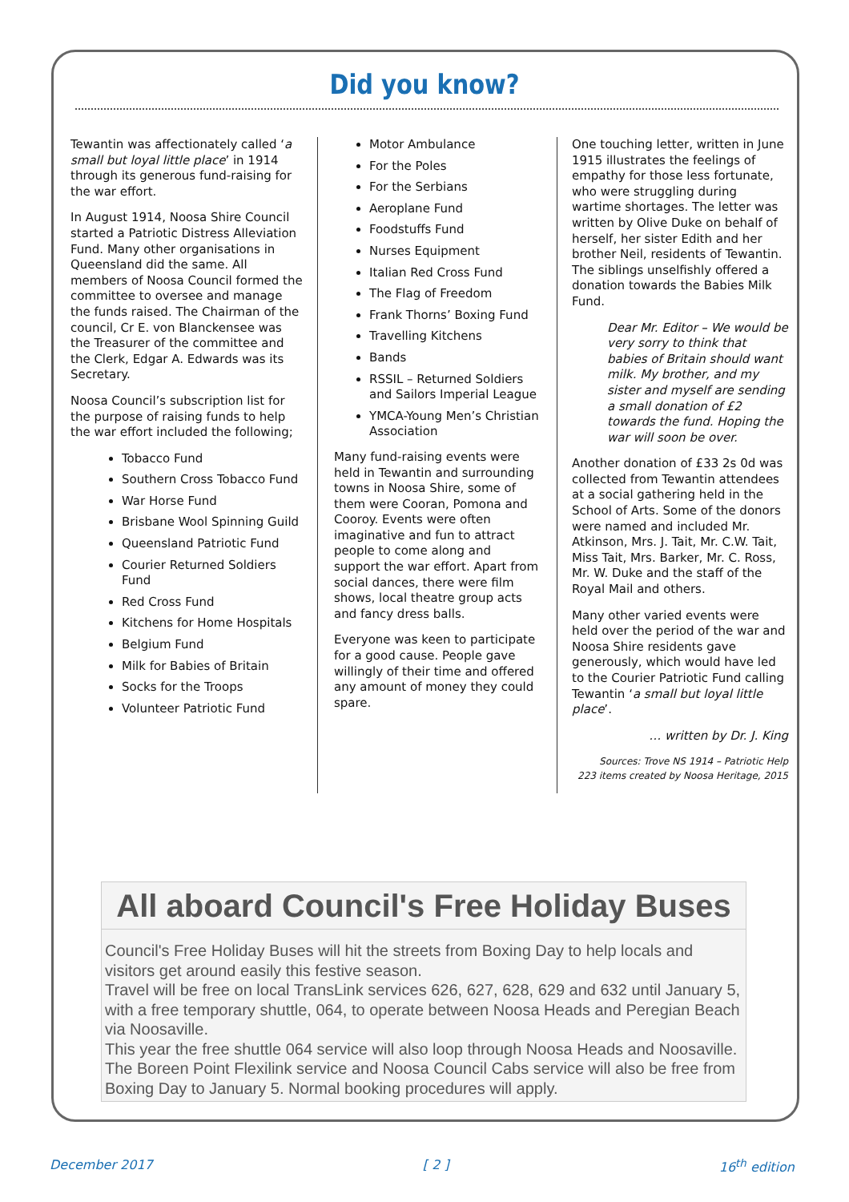Did you know?
Tewantin was affectionately called ‘a small but loyal little place’ in 1914 through its generous fund-raising for the war effort.
In August 1914, Noosa Shire Council started a Patriotic Distress Alleviation Fund. Many other organisations in Queensland did the same. All members of Noosa Council formed the committee to oversee and manage the funds raised. The Chairman of the council, Cr E. von Blanckensee was the Treasurer of the committee and the Clerk, Edgar A. Edwards was its Secretary.
Noosa Council’s subscription list for the purpose of raising funds to help the war effort included the following;
Tobacco Fund
Southern Cross Tobacco Fund
War Horse Fund
Brisbane Wool Spinning Guild
Queensland Patriotic Fund
Courier Returned Soldiers Fund
Red Cross Fund
Kitchens for Home Hospitals
Belgium Fund
Milk for Babies of Britain
Socks for the Troops
Volunteer Patriotic Fund
Motor Ambulance
For the Poles
For the Serbians
Aeroplane Fund
Foodstuffs Fund
Nurses Equipment
Italian Red Cross Fund
The Flag of Freedom
Frank Thorns’ Boxing Fund
Travelling Kitchens
Bands
RSSIL – Returned Soldiers and Sailors Imperial League
YMCA-Young Men’s Christian Association
Many fund-raising events were held in Tewantin and surrounding towns in Noosa Shire, some of them were Cooran, Pomona and Cooroy. Events were often imaginative and fun to attract people to come along and support the war effort. Apart from social dances, there were film shows, local theatre group acts and fancy dress balls.
Everyone was keen to participate for a good cause. People gave willingly of their time and offered any amount of money they could spare.
One touching letter, written in June 1915 illustrates the feelings of empathy for those less fortunate, who were struggling during wartime shortages. The letter was written by Olive Duke on behalf of herself, her sister Edith and her brother Neil, residents of Tewantin. The siblings unselfishly offered a donation towards the Babies Milk Fund.
Dear Mr. Editor – We would be very sorry to think that babies of Britain should want milk. My brother, and my sister and myself are sending a small donation of £2 towards the fund. Hoping the war will soon be over.
Another donation of £33 2s 0d was collected from Tewantin attendees at a social gathering held in the School of Arts. Some of the donors were named and included Mr. Atkinson, Mrs. J. Tait, Mr. C.W. Tait, Miss Tait, Mrs. Barker, Mr. C. Ross, Mr. W. Duke and the staff of the Royal Mail and others.
Many other varied events were held over the period of the war and Noosa Shire residents gave generously, which would have led to the Courier Patriotic Fund calling Tewantin ‘a small but loyal little place’.
… written by Dr. J. King
Sources: Trove NS 1914 – Patriotic Help
223 items created by Noosa Heritage, 2015
All aboard Council's Free Holiday Buses
Council's Free Holiday Buses will hit the streets from Boxing Day to help locals and visitors get around easily this festive season.
Travel will be free on local TransLink services 626, 627, 628, 629 and 632 until January 5, with a free temporary shuttle, 064, to operate between Noosa Heads and Peregian Beach via Noosaville.
This year the free shuttle 064 service will also loop through Noosa Heads and Noosaville. The Boreen Point Flexilink service and Noosa Council Cabs service will also be free from Boxing Day to January 5. Normal booking procedures will apply.
December 2017 [ 2 ] 16<sup>th</sup> edition